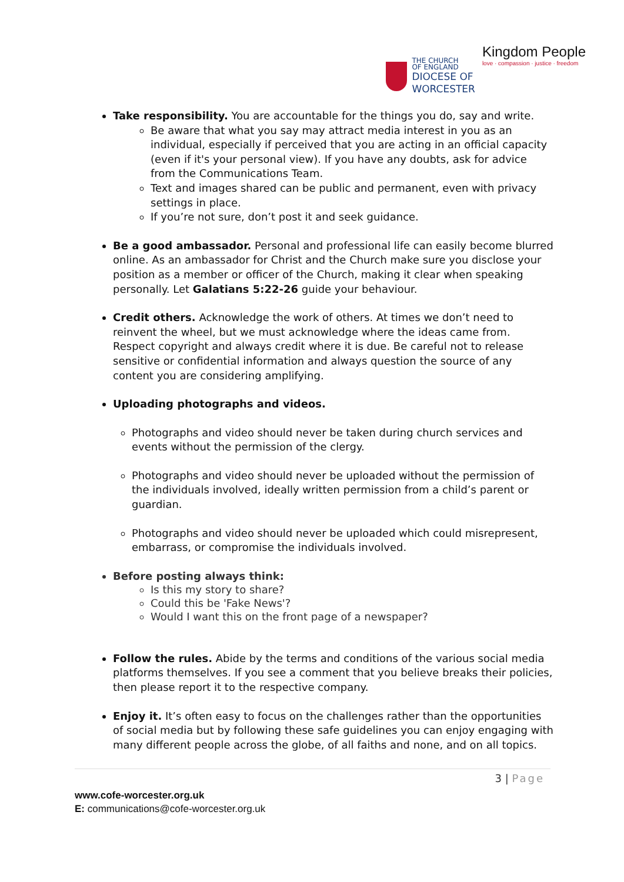THE CHURCH
OF ENGLAND
DIOCESE OF
WORCESTER
Kingdom People
love · compassion · justice · freedom
Take responsibility. You are accountable for the things you do, say and write.
Be aware that what you say may attract media interest in you as an individual, especially if perceived that you are acting in an official capacity (even if it's your personal view). If you have any doubts, ask for advice from the Communications Team.
Text and images shared can be public and permanent, even with privacy settings in place.
If you’re not sure, don’t post it and seek guidance.
Be a good ambassador. Personal and professional life can easily become blurred online. As an ambassador for Christ and the Church make sure you disclose your position as a member or officer of the Church, making it clear when speaking personally. Let Galatians 5:22-26 guide your behaviour.
Credit others. Acknowledge the work of others. At times we don’t need to reinvent the wheel, but we must acknowledge where the ideas came from. Respect copyright and always credit where it is due. Be careful not to release sensitive or confidential information and always question the source of any content you are considering amplifying.
Uploading photographs and videos.
Photographs and video should never be taken during church services and events without the permission of the clergy.
Photographs and video should never be uploaded without the permission of the individuals involved, ideally written permission from a child’s parent or guardian.
Photographs and video should never be uploaded which could misrepresent, embarrass, or compromise the individuals involved.
Before posting always think:
Is this my story to share?
Could this be 'Fake News'?
Would I want this on the front page of a newspaper?
Follow the rules. Abide by the terms and conditions of the various social media platforms themselves. If you see a comment that you believe breaks their policies, then please report it to the respective company.
Enjoy it. It’s often easy to focus on the challenges rather than the opportunities of social media but by following these safe guidelines you can enjoy engaging with many different people across the globe, of all faiths and none, and on all topics.
3 | Page
www.cofe-worcester.org.uk
E: communications@cofe-worcester.org.uk